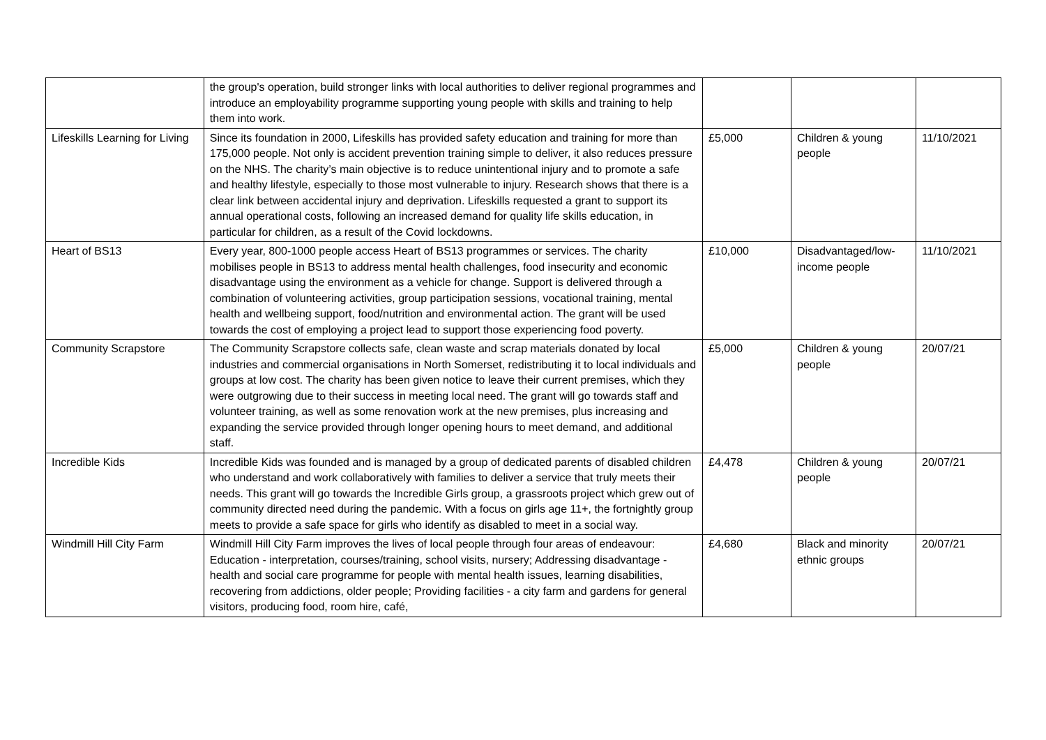| | the group's operation, build stronger links with local authorities to deliver regional programmes and introduce an employability programme supporting young people with skills and training to help them into work. | | | |
| Lifeskills Learning for Living | Since its foundation in 2000, Lifeskills has provided safety education and training for more than 175,000 people. Not only is accident prevention training simple to deliver, it also reduces pressure on the NHS. The charity’s main objective is to reduce unintentional injury and to promote a safe and healthy lifestyle, especially to those most vulnerable to injury. Research shows that there is a clear link between accidental injury and deprivation. Lifeskills requested a grant to support its annual operational costs, following an increased demand for quality life skills education, in particular for children, as a result of the Covid lockdowns. | £5,000 | Children & young people | 11/10/2021 |
| Heart of BS13 | Every year, 800-1000 people access Heart of BS13 programmes or services. The charity mobilises people in BS13 to address mental health challenges, food insecurity and economic disadvantage using the environment as a vehicle for change. Support is delivered through a combination of volunteering activities, group participation sessions, vocational training, mental health and wellbeing support, food/nutrition and environmental action. The grant will be used towards the cost of employing a project lead to support those experiencing food poverty. | £10,000 | Disadvantaged/low-income people | 11/10/2021 |
| Community Scrapstore | The Community Scrapstore collects safe, clean waste and scrap materials donated by local industries and commercial organisations in North Somerset, redistributing it to local individuals and groups at low cost. The charity has been given notice to leave their current premises, which they were outgrowing due to their success in meeting local need. The grant will go towards staff and volunteer training, as well as some renovation work at the new premises, plus increasing and expanding the service provided through longer opening hours to meet demand, and additional staff. | £5,000 | Children & young people | 20/07/21 |
| Incredible Kids | Incredible Kids was founded and is managed by a group of dedicated parents of disabled children who understand and work collaboratively with families to deliver a service that truly meets their needs. This grant will go towards the Incredible Girls group, a grassroots project which grew out of community directed need during the pandemic. With a focus on girls age 11+, the fortnightly group meets to provide a safe space for girls who identify as disabled to meet in a social way. | £4,478 | Children & young people | 20/07/21 |
| Windmill Hill City Farm | Windmill Hill City Farm improves the lives of local people through four areas of endeavour: Education - interpretation, courses/training, school visits, nursery; Addressing disadvantage - health and social care programme for people with mental health issues, learning disabilities, recovering from addictions, older people; Providing facilities - a city farm and gardens for general visitors, producing food, room hire, café, | £4,680 | Black and minority ethnic groups | 20/07/21 |